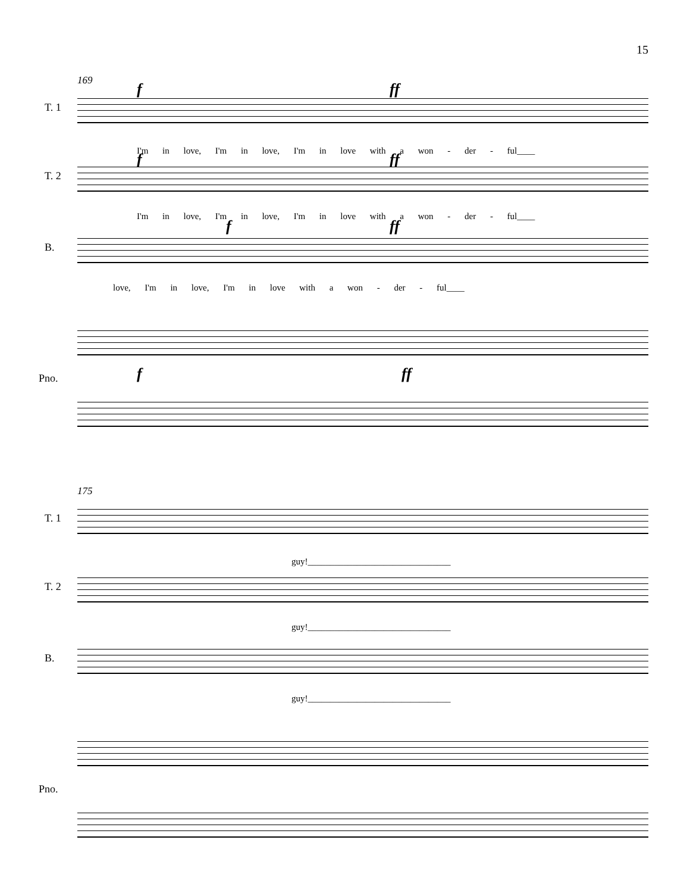15
169 f ff
T. 1
I'm in love, I'm in love, I'm in love with a won - der - ful____
f ff
T. 2
I'm in love, I'm in love, I'm in love with a won - der - ful____
f ff
B.
love, I'm in love, I'm in love with a won - der - ful____
Pno. f ff
175
T. 1
guy!________________________________
T. 2
guy!________________________________
B.
guy!________________________________
Pno.